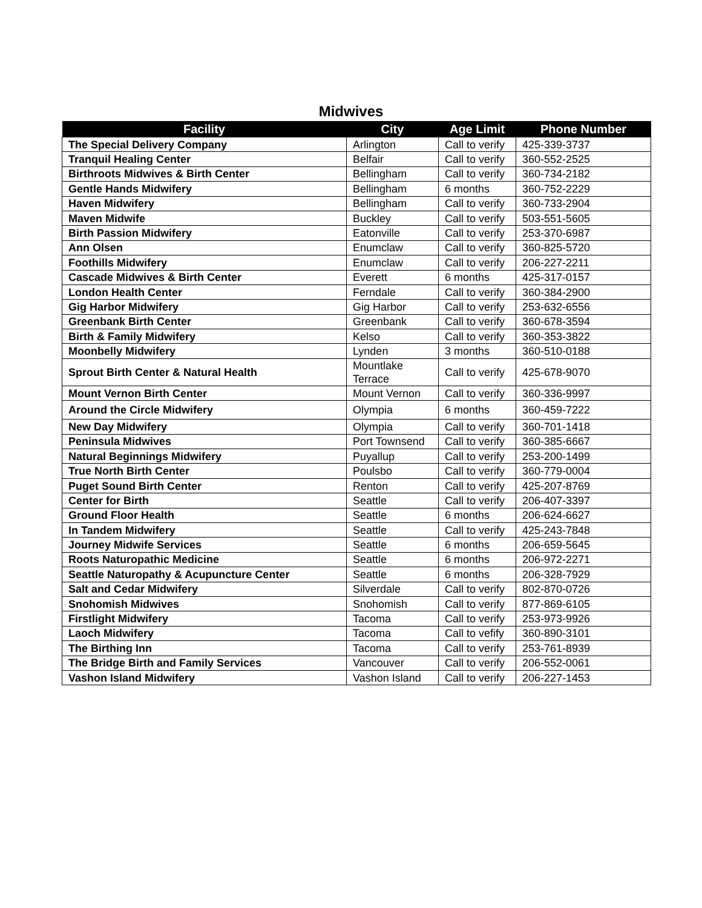Midwives
| Facility | City | Age Limit | Phone Number |
| --- | --- | --- | --- |
| The Special Delivery Company | Arlington | Call to verify | 425-339-3737 |
| Tranquil Healing Center | Belfair | Call to verify | 360-552-2525 |
| Birthroots Midwives & Birth Center | Bellingham | Call to verify | 360-734-2182 |
| Gentle Hands Midwifery | Bellingham | 6 months | 360-752-2229 |
| Haven Midwifery | Bellingham | Call to verify | 360-733-2904 |
| Maven Midwife | Buckley | Call to verify | 503-551-5605 |
| Birth Passion Midwifery | Eatonville | Call to verify | 253-370-6987 |
| Ann Olsen | Enumclaw | Call to verify | 360-825-5720 |
| Foothills Midwifery | Enumclaw | Call to verify | 206-227-2211 |
| Cascade Midwives & Birth Center | Everett | 6 months | 425-317-0157 |
| London Health Center | Ferndale | Call to verify | 360-384-2900 |
| Gig Harbor Midwifery | Gig Harbor | Call to verify | 253-632-6556 |
| Greenbank Birth Center | Greenbank | Call to verify | 360-678-3594 |
| Birth & Family Midwifery | Kelso | Call to verify | 360-353-3822 |
| Moonbelly Midwifery | Lynden | 3 months | 360-510-0188 |
| Sprout Birth Center & Natural Health | Mountlake Terrace | Call to verify | 425-678-9070 |
| Mount Vernon Birth Center | Mount Vernon | Call to verify | 360-336-9997 |
| Around the Circle Midwifery | Olympia | 6 months | 360-459-7222 |
| New Day Midwifery | Olympia | Call to verify | 360-701-1418 |
| Peninsula Midwives | Port Townsend | Call to verify | 360-385-6667 |
| Natural Beginnings Midwifery | Puyallup | Call to verify | 253-200-1499 |
| True North Birth Center | Poulsbo | Call to verify | 360-779-0004 |
| Puget Sound Birth Center | Renton | Call to verify | 425-207-8769 |
| Center for Birth | Seattle | Call to verify | 206-407-3397 |
| Ground Floor Health | Seattle | 6 months | 206-624-6627 |
| In Tandem Midwifery | Seattle | Call to verify | 425-243-7848 |
| Journey Midwife Services | Seattle | 6 months | 206-659-5645 |
| Roots Naturopathic Medicine | Seattle | 6 months | 206-972-2271 |
| Seattle Naturopathy & Acupuncture Center | Seattle | 6 months | 206-328-7929 |
| Salt and Cedar Midwifery | Silverdale | Call to verify | 802-870-0726 |
| Snohomish Midwives | Snohomish | Call to verify | 877-869-6105 |
| Firstlight Midwifery | Tacoma | Call to verify | 253-973-9926 |
| Laoch Midwifery | Tacoma | Call to vefify | 360-890-3101 |
| The Birthing Inn | Tacoma | Call to verify | 253-761-8939 |
| The Bridge Birth and Family Services | Vancouver | Call to verify | 206-552-0061 |
| Vashon Island Midwifery | Vashon Island | Call to verify | 206-227-1453 |